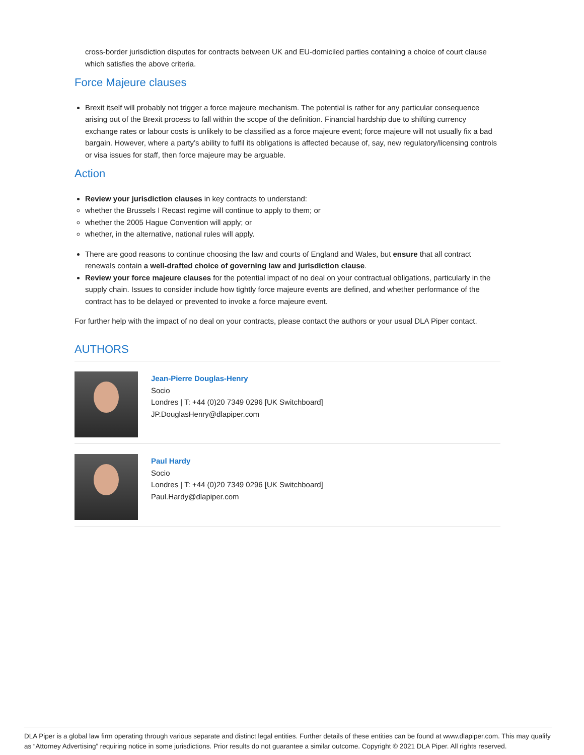cross-border jurisdiction disputes for contracts between UK and EU-domiciled parties containing a choice of court clause which satisfies the above criteria.
Force Majeure clauses
Brexit itself will probably not trigger a force majeure mechanism. The potential is rather for any particular consequence arising out of the Brexit process to fall within the scope of the definition. Financial hardship due to shifting currency exchange rates or labour costs is unlikely to be classified as a force majeure event; force majeure will not usually fix a bad bargain. However, where a party’s ability to fulfil its obligations is affected because of, say, new regulatory/licensing controls or visa issues for staff, then force majeure may be arguable.
Action
Review your jurisdiction clauses in key contracts to understand:
whether the Brussels I Recast regime will continue to apply to them; or
whether the 2005 Hague Convention will apply; or
whether, in the alternative, national rules will apply.
There are good reasons to continue choosing the law and courts of England and Wales, but ensure that all contract renewals contain a well-drafted choice of governing law and jurisdiction clause.
Review your force majeure clauses for the potential impact of no deal on your contractual obligations, particularly in the supply chain. Issues to consider include how tightly force majeure events are defined, and whether performance of the contract has to be delayed or prevented to invoke a force majeure event.
For further help with the impact of no deal on your contracts, please contact the authors or your usual DLA Piper contact.
AUTHORS
Jean-Pierre Douglas-Henry
Socio
Londres | T: +44 (0)20 7349 0296 [UK Switchboard]
JP.DouglasHenry@dlapiper.com
Paul Hardy
Socio
Londres | T: +44 (0)20 7349 0296 [UK Switchboard]
Paul.Hardy@dlapiper.com
DLA Piper is a global law firm operating through various separate and distinct legal entities. Further details of these entities can be found at www.dlapiper.com. This may qualify as “Attorney Advertising” requiring notice in some jurisdictions. Prior results do not guarantee a similar outcome. Copyright © 2021 DLA Piper. All rights reserved.